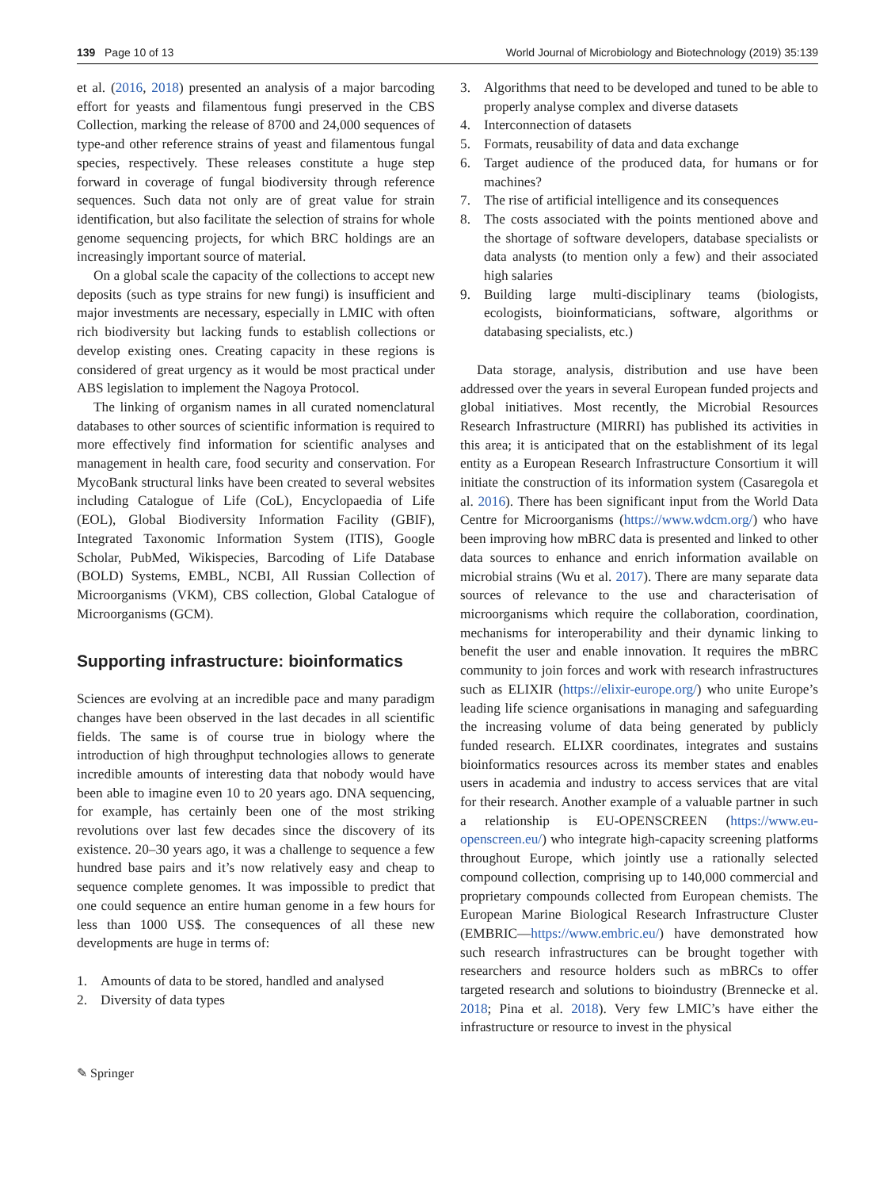139 Page 10 of 13 World Journal of Microbiology and Biotechnology (2019) 35:139
et al. (2016, 2018) presented an analysis of a major barcoding effort for yeasts and filamentous fungi preserved in the CBS Collection, marking the release of 8700 and 24,000 sequences of type-and other reference strains of yeast and filamentous fungal species, respectively. These releases constitute a huge step forward in coverage of fungal biodiversity through reference sequences. Such data not only are of great value for strain identification, but also facilitate the selection of strains for whole genome sequencing projects, for which BRC holdings are an increasingly important source of material.
On a global scale the capacity of the collections to accept new deposits (such as type strains for new fungi) is insufficient and major investments are necessary, especially in LMIC with often rich biodiversity but lacking funds to establish collections or develop existing ones. Creating capacity in these regions is considered of great urgency as it would be most practical under ABS legislation to implement the Nagoya Protocol.
The linking of organism names in all curated nomenclatural databases to other sources of scientific information is required to more effectively find information for scientific analyses and management in health care, food security and conservation. For MycoBank structural links have been created to several websites including Catalogue of Life (CoL), Encyclopaedia of Life (EOL), Global Biodiversity Information Facility (GBIF), Integrated Taxonomic Information System (ITIS), Google Scholar, PubMed, Wikispecies, Barcoding of Life Database (BOLD) Systems, EMBL, NCBI, All Russian Collection of Microorganisms (VKM), CBS collection, Global Catalogue of Microorganisms (GCM).
Supporting infrastructure: bioinformatics
Sciences are evolving at an incredible pace and many paradigm changes have been observed in the last decades in all scientific fields. The same is of course true in biology where the introduction of high throughput technologies allows to generate incredible amounts of interesting data that nobody would have been able to imagine even 10 to 20 years ago. DNA sequencing, for example, has certainly been one of the most striking revolutions over last few decades since the discovery of its existence. 20–30 years ago, it was a challenge to sequence a few hundred base pairs and it’s now relatively easy and cheap to sequence complete genomes. It was impossible to predict that one could sequence an entire human genome in a few hours for less than 1000 US$. The consequences of all these new developments are huge in terms of:
1. Amounts of data to be stored, handled and analysed
2. Diversity of data types
3. Algorithms that need to be developed and tuned to be able to properly analyse complex and diverse datasets
4. Interconnection of datasets
5. Formats, reusability of data and data exchange
6. Target audience of the produced data, for humans or for machines?
7. The rise of artificial intelligence and its consequences
8. The costs associated with the points mentioned above and the shortage of software developers, database specialists or data analysts (to mention only a few) and their associated high salaries
9. Building large multi-disciplinary teams (biologists, ecologists, bioinformaticians, software, algorithms or databasing specialists, etc.)
Data storage, analysis, distribution and use have been addressed over the years in several European funded projects and global initiatives. Most recently, the Microbial Resources Research Infrastructure (MIRRI) has published its activities in this area; it is anticipated that on the establishment of its legal entity as a European Research Infrastructure Consortium it will initiate the construction of its information system (Casaregola et al. 2016). There has been significant input from the World Data Centre for Microorganisms (https://www.wdcm.org/) who have been improving how mBRC data is presented and linked to other data sources to enhance and enrich information available on microbial strains (Wu et al. 2017). There are many separate data sources of relevance to the use and characterisation of microorganisms which require the collaboration, coordination, mechanisms for interoperability and their dynamic linking to benefit the user and enable innovation. It requires the mBRC community to join forces and work with research infrastructures such as ELIXIR (https://elixir-europe.org/) who unite Europe’s leading life science organisations in managing and safeguarding the increasing volume of data being generated by publicly funded research. ELIXR coordinates, integrates and sustains bioinformatics resources across its member states and enables users in academia and industry to access services that are vital for their research. Another example of a valuable partner in such a relationship is EU-OPENSCREEN (https://www.eu-openscreen.eu/) who integrate high-capacity screening platforms throughout Europe, which jointly use a rationally selected compound collection, comprising up to 140,000 commercial and proprietary compounds collected from European chemists. The European Marine Biological Research Infrastructure Cluster (EMBRIC—https://www.embric.eu/) have demonstrated how such research infrastructures can be brought together with researchers and resource holders such as mBRCs to offer targeted research and solutions to bioindustry (Brennecke et al. 2018; Pina et al. 2018). Very few LMIC’s have either the infrastructure or resource to invest in the physical
✎ Springer